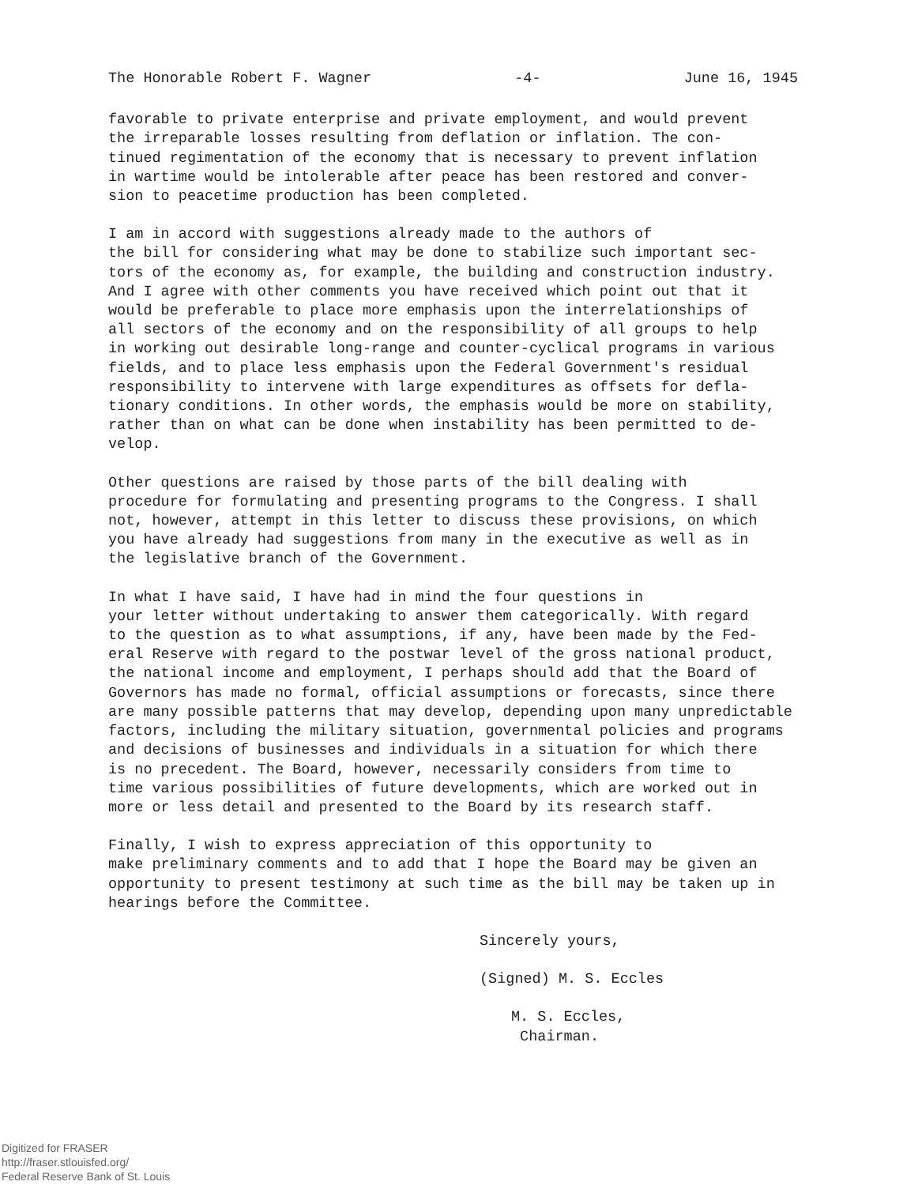The Honorable Robert F. Wagner -4- June 16, 1945
favorable to private enterprise and private employment, and would prevent the irreparable losses resulting from deflation or inflation. The con- tinued regimentation of the economy that is necessary to prevent inflation in wartime would be intolerable after peace has been restored and conver- sion to peacetime production has been completed.
I am in accord with suggestions already made to the authors of the bill for considering what may be done to stabilize such important sec- tors of the economy as, for example, the building and construction industry. And I agree with other comments you have received which point out that it would be preferable to place more emphasis upon the interrelationships of all sectors of the economy and on the responsibility of all groups to help in working out desirable long-range and counter-cyclical programs in various fields, and to place less emphasis upon the Federal Government's residual responsibility to intervene with large expenditures as offsets for defla- tionary conditions. In other words, the emphasis would be more on stability, rather than on what can be done when instability has been permitted to de- velop.
Other questions are raised by those parts of the bill dealing with procedure for formulating and presenting programs to the Congress. I shall not, however, attempt in this letter to discuss these provisions, on which you have already had suggestions from many in the executive as well as in the legislative branch of the Government.
In what I have said, I have had in mind the four questions in your letter without undertaking to answer them categorically. With regard to the question as to what assumptions, if any, have been made by the Fed- eral Reserve with regard to the postwar level of the gross national product, the national income and employment, I perhaps should add that the Board of Governors has made no formal, official assumptions or forecasts, since there are many possible patterns that may develop, depending upon many unpredictable factors, including the military situation, governmental policies and programs and decisions of businesses and individuals in a situation for which there is no precedent. The Board, however, necessarily considers from time to time various possibilities of future developments, which are worked out in more or less detail and presented to the Board by its research staff.
Finally, I wish to express appreciation of this opportunity to make preliminary comments and to add that I hope the Board may be given an opportunity to present testimony at such time as the bill may be taken up in hearings before the Committee.
Sincerely yours,
(Signed) M. S. Eccles
M. S. Eccles,
Chairman.
Digitized for FRASER
http://fraser.stlouisfed.org/
Federal Reserve Bank of St. Louis